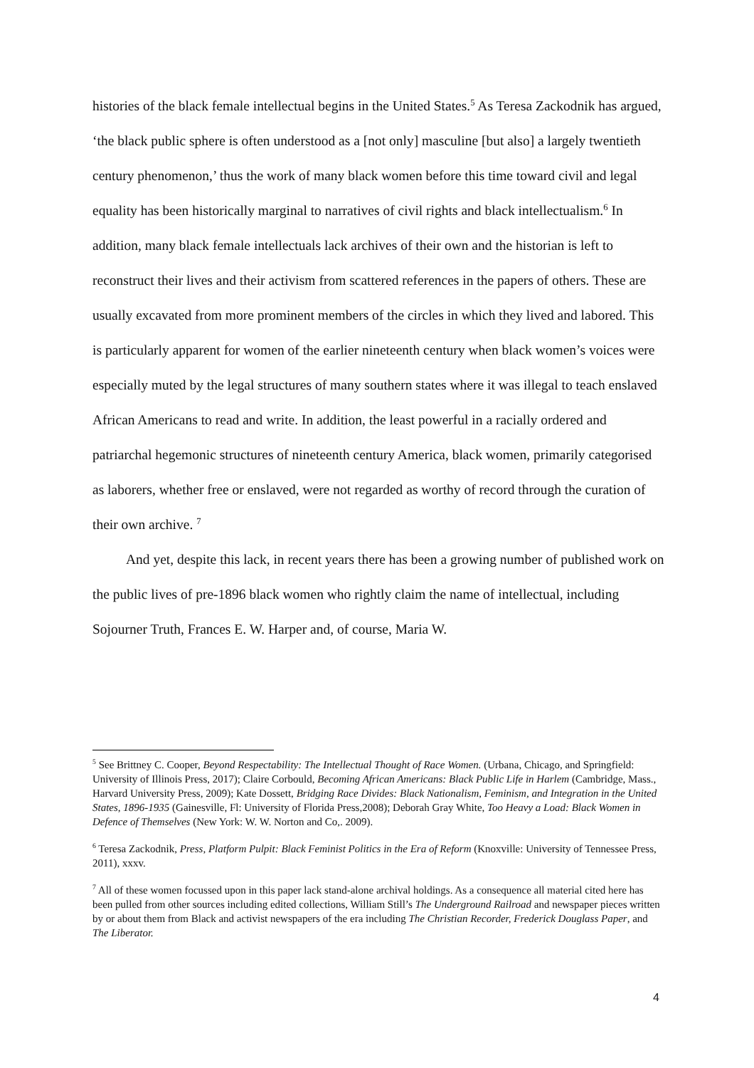histories of the black female intellectual begins in the United States.<sup>5</sup> As Teresa Zackodnik has argued, ‘the black public sphere is often understood as a [not only] masculine [but also] a largely twentieth century phenomenon,’ thus the work of many black women before this time toward civil and legal equality has been historically marginal to narratives of civil rights and black intellectualism.<sup>6</sup> In addition, many black female intellectuals lack archives of their own and the historian is left to reconstruct their lives and their activism from scattered references in the papers of others. These are usually excavated from more prominent members of the circles in which they lived and labored. This is particularly apparent for women of the earlier nineteenth century when black women’s voices were especially muted by the legal structures of many southern states where it was illegal to teach enslaved African Americans to read and write. In addition, the least powerful in a racially ordered and patriarchal hegemonic structures of nineteenth century America, black women, primarily categorised as laborers, whether free or enslaved, were not regarded as worthy of record through the curation of their own archive. <sup>7</sup>
And yet, despite this lack, in recent years there has been a growing number of published work on the public lives of pre-1896 black women who rightly claim the name of intellectual, including Sojourner Truth, Frances E. W. Harper and, of course, Maria W.
<sup>5</sup> See Brittney C. Cooper, Beyond Respectability: The Intellectual Thought of Race Women. (Urbana, Chicago, and Springfield: University of Illinois Press, 2017); Claire Corbould, Becoming African Americans: Black Public Life in Harlem (Cambridge, Mass., Harvard University Press, 2009); Kate Dossett, Bridging Race Divides: Black Nationalism, Feminism, and Integration in the United States, 1896-1935 (Gainesville, Fl: University of Florida Press,2008); Deborah Gray White, Too Heavy a Load: Black Women in Defence of Themselves (New York: W. W. Norton and Co,. 2009).
<sup>6</sup> Teresa Zackodnik, Press, Platform Pulpit: Black Feminist Politics in the Era of Reform (Knoxville: University of Tennessee Press, 2011), xxxv.
<sup>7</sup> All of these women focussed upon in this paper lack stand-alone archival holdings. As a consequence all material cited here has been pulled from other sources including edited collections, William Still’s The Underground Railroad and newspaper pieces written by or about them from Black and activist newspapers of the era including The Christian Recorder, Frederick Douglass Paper, and The Liberator.
4